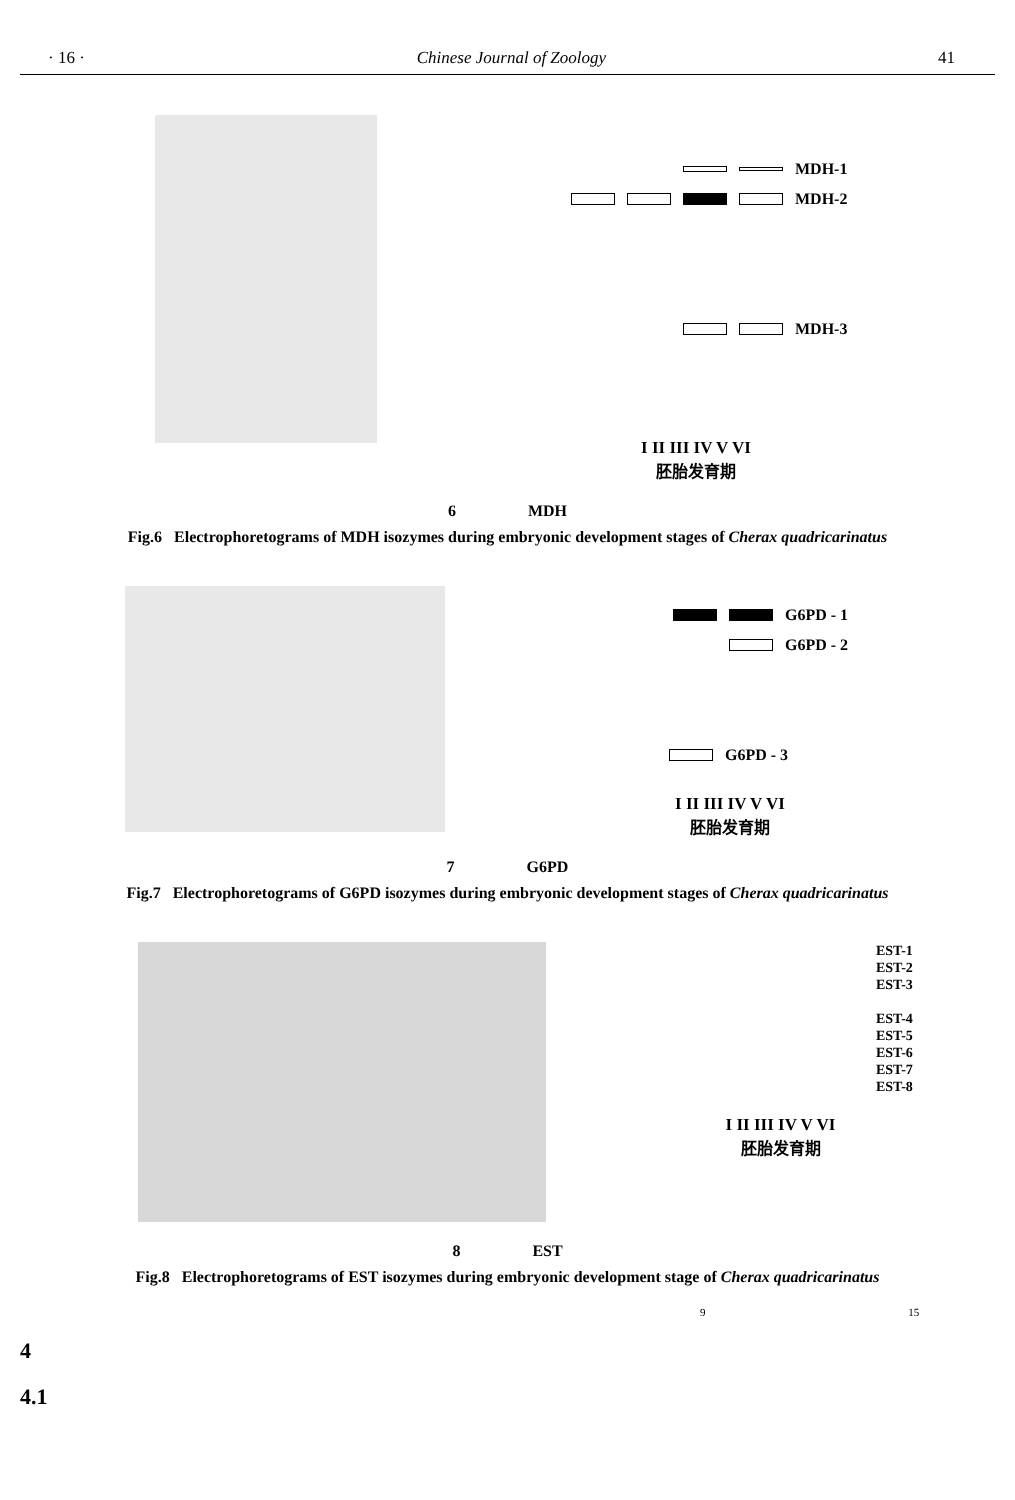· 16 · Chinese Journal of Zoology 41
MDH-1
MDH-2
MDH-3
I II III IV V VI
胚胎发育期
6 MDH
Fig.6 Electrophoretograms of MDH isozymes during embryonic development stages of Cherax quadricarinatus
G6PD - 1
G6PD - 2
G6PD - 3
I II III IV V VI
胚胎发育期
7 G6PD
Fig.7 Electrophoretograms of G6PD isozymes during embryonic development stages of Cherax quadricarinatus
EST-1
EST-2
EST-3
EST-4
EST-5
EST-6
EST-7
EST-8
I II III IV V VI
胚胎发育期
8 EST
Fig.8 Electrophoretograms of EST isozymes during embryonic development stage of Cherax quadricarinatus
9 15
4
4.1